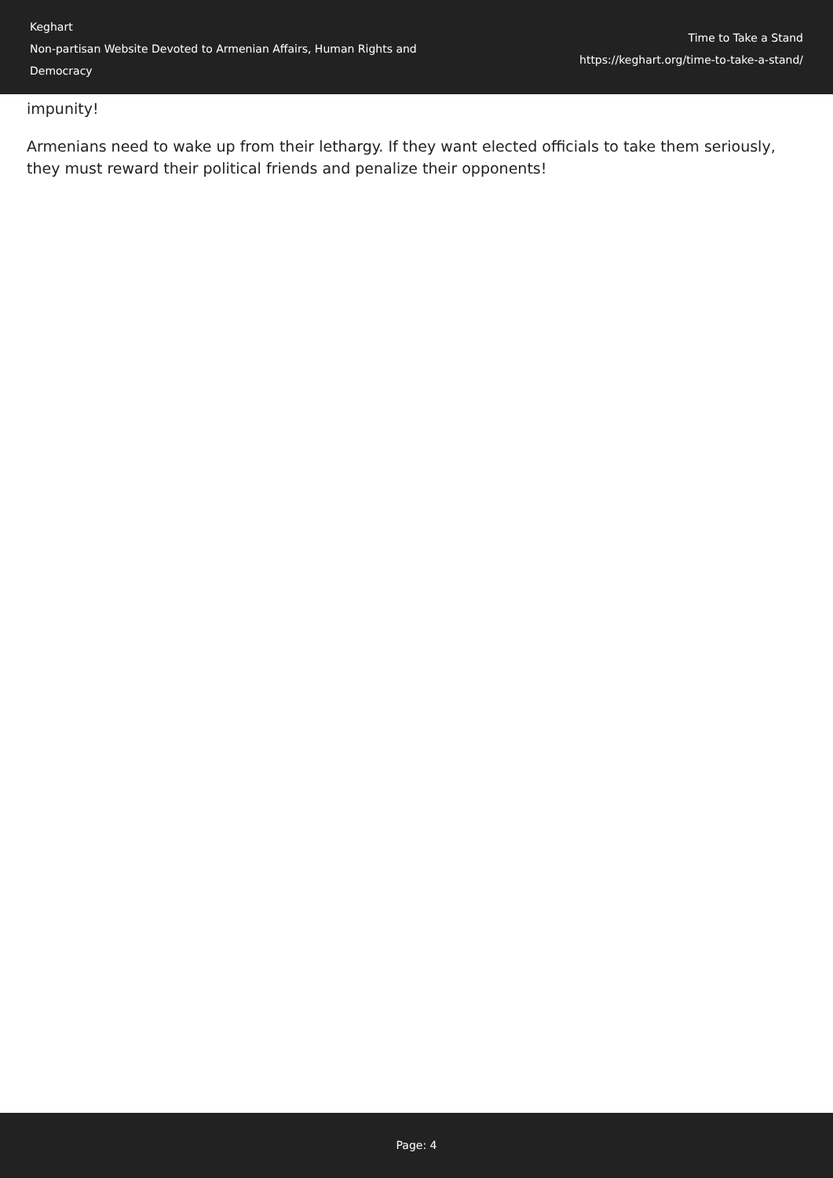Keghart
Non-partisan Website Devoted to Armenian Affairs, Human Rights and Democracy
Time to Take a Stand
https://keghart.org/time-to-take-a-stand/
impunity!
Armenians need to wake up from their lethargy. If they want elected officials to take them seriously, they must reward their political friends and penalize their opponents!
Page: 4